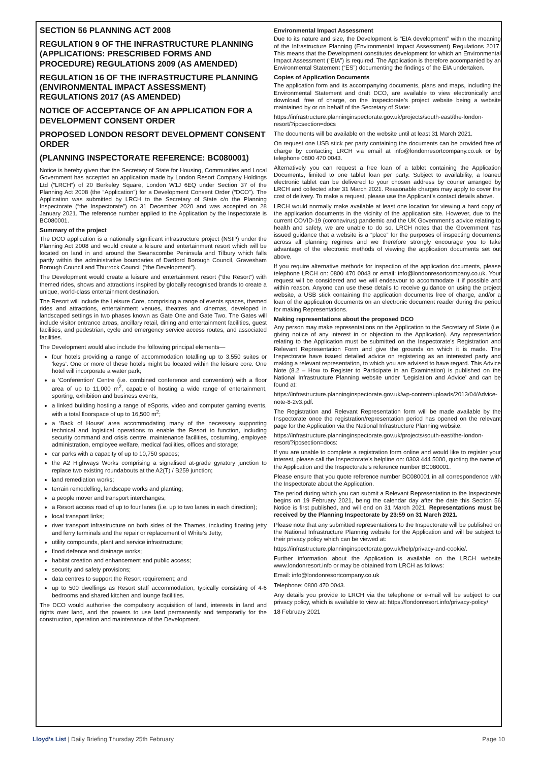SECTION 56 PLANNING ACT 2008
REGULATION 9 OF THE INFRASTRUCTURE PLANNING (APPLICATIONS: PRESCRIBED FORMS AND PROCEDURE) REGULATIONS 2009 (AS AMENDED)
REGULATION 16 OF THE INFRASTRUCTURE PLANNING (ENVIRONMENTAL IMPACT ASSESSMENT) REGULATIONS 2017 (AS AMENDED)
NOTICE OF ACCEPTANCE OF AN APPLICATION FOR A DEVELOPMENT CONSENT ORDER
PROPOSED LONDON RESORT DEVELOPMENT CONSENT ORDER
(PLANNING INSPECTORATE REFERENCE: BC080001)
Notice is hereby given that the Secretary of State for Housing, Communities and Local Government has accepted an application made by London Resort Company Holdings Ltd (“LRCH”) of 20 Berkeley Square, London W1J 6EQ under Section 37 of the Planning Act 2008 (the “Application”) for a Development Consent Order (“DCO”). The Application was submitted by LRCH to the Secretary of State c/o the Planning Inspectorate (“the Inspectorate”) on 31 December 2020 and was accepted on 28 January 2021. The reference number applied to the Application by the Inspectorate is BC080001.
Summary of the project
The DCO application is a nationally significant infrastructure project (NSIP) under the Planning Act 2008 and would create a leisure and entertainment resort which will be located on land in and around the Swanscombe Peninsula and Tilbury which falls partly within the administrative boundaries of Dartford Borough Council, Gravesham Borough Council and Thurrock Council (“the Development”).
The Development would create a leisure and entertainment resort (“the Resort”) with themed rides, shows and attractions inspired by globally recognised brands to create a unique, world-class entertainment destination.
The Resort will include the Leisure Core, comprising a range of events spaces, themed rides and attractions, entertainment venues, theatres and cinemas, developed in landscaped settings in two phases known as Gate One and Gate Two. The Gates will include visitor entrance areas, ancillary retail, dining and entertainment facilities, guest facilities, and pedestrian, cycle and emergency service access routes, and associated facilities.
The Development would also include the following principal elements—
four hotels providing a range of accommodation totalling up to 3,550 suites or ‘keys’. One or more of these hotels might be located within the leisure core. One hotel will incorporate a water park;
a ‘Conferention’ Centre (i.e. combined conference and convention) with a floor area of up to 11,000 m<sup>2</sup>, capable of hosting a wide range of entertainment, sporting, exhibition and business events;
a linked building hosting a range of eSports, video and computer gaming events, with a total floorspace of up to 16,500 m<sup>2</sup>;
a ‘Back of House’ area accommodating many of the necessary supporting technical and logistical operations to enable the Resort to function, including security command and crisis centre, maintenance facilities, costuming, employee administration, employee welfare, medical facilities, offices and storage;
car parks with a capacity of up to 10,750 spaces;
the A2 Highways Works comprising a signalised at-grade gyratory junction to replace two existing roundabouts at the A2(T) / B259 junction;
land remediation works;
terrain remodelling, landscape works and planting;
a people mover and transport interchanges;
a Resort access road of up to four lanes (i.e. up to two lanes in each direction);
local transport links;
river transport infrastructure on both sides of the Thames, including floating jetty and ferry terminals and the repair or replacement of White’s Jetty;
utility compounds, plant and service infrastructure;
flood defence and drainage works;
habitat creation and enhancement and public access;
security and safety provisions;
data centres to support the Resort requirement; and
up to 500 dwellings as Resort staff accommodation, typically consisting of 4-6 bedrooms and shared kitchen and lounge facilities.
The DCO would authorise the compulsory acquisition of land, interests in land and rights over land, and the powers to use land permanently and temporarily for the construction, operation and maintenance of the Development.
Environmental Impact Assessment
Due to its nature and size, the Development is “EIA development” within the meaning of the Infrastructure Planning (Environmental Impact Assessment) Regulations 2017. This means that the Development constitutes development for which an Environmental Impact Assessment (“EIA”) is required. The Application is therefore accompanied by an Environmental Statement (“ES”) documenting the findings of the EIA undertaken.
Copies of Application Documents
The application form and its accompanying documents, plans and maps, including the Environmental Statement and draft DCO, are available to view electronically and download, free of charge, on the Inspectorate’s project website being a website maintained by or on behalf of the Secretary of State:
https://infrastructure.planninginspectorate.gov.uk/projects/south-east/the-london-resort/?ipcsection=docs
The documents will be available on the website until at least 31 March 2021.
On request one USB stick per party containing the documents can be provided free of charge by contacting LRCH via email at info@londonresortcompany.co.uk or by telephone 0800 470 0043.
Alternatively you can request a free loan of a tablet containing the Application Documents, limited to one tablet loan per party. Subject to availability, a loaned electronic tablet can be delivered to your chosen address by courier arranged by LRCH and collected after 31 March 2021. Reasonable charges may apply to cover the cost of delivery. To make a request, please use the Applicant’s contact details above.
LRCH would normally make available at least one location for viewing a hard copy of the application documents in the vicinity of the application site. However, due to the current COVID-19 (coronavirus) pandemic and the UK Government’s advice relating to health and safety, we are unable to do so. LRCH notes that the Government has issued guidance that a website is a “place” for the purposes of inspecting documents across all planning regimes and we therefore strongly encourage you to take advantage of the electronic methods of viewing the application documents set out above.
If you require alternative methods for inspection of the application documents, please telephone LRCH on: 0800 470 0043 or email: info@londonresortcompany.co.uk. Your request will be considered and we will endeavour to accommodate it if possible and within reason. Anyone can use these details to receive guidance on using the project website, a USB stick containing the application documents free of charge, and/or a loan of the application documents on an electronic document reader during the period for making Representations.
Making representations about the proposed DCO
Any person may make representations on the Application to the Secretary of State (i.e. giving notice of any interest in or objection to the Application). Any representation relating to the Application must be submitted on the Inspectorate’s Registration and Relevant Representation Form and give the grounds on which it is made. The Inspectorate have issued detailed advice on registering as an interested party and making a relevant representation, to which you are advised to have regard. This Advice Note (8.2 – How to Register to Participate in an Examination) is published on the National Infrastructure Planning website under ‘Legislation and Advice’ and can be found at:
https://infrastructure.planninginspectorate.gov.uk/wp-content/uploads/2013/04/Advice-note-8-2v3.pdf.
The Registration and Relevant Representation form will be made available by the Inspectorate once the registration/representation period has opened on the relevant page for the Application via the National Infrastructure Planning website:
https://infrastructure.planninginspectorate.gov.uk/projects/south-east/the-london-resort/?ipcsection=docs:
If you are unable to complete a registration form online and would like to register your interest, please call the Inspectorate’s helpline on: 0303 444 5000, quoting the name of the Application and the Inspectorate’s reference number BC080001.
Please ensure that you quote reference number BC080001 in all correspondence with the Inspectorate about the Application.
The period during which you can submit a Relevant Representation to the Inspectorate begins on 19 February 2021, being the calendar day after the date this Section 56 Notice is first published, and will end on 31 March 2021. Representations must be received by the Planning Inspectorate by 23:59 on 31 March 2021.
Please note that any submitted representations to the Inspectorate will be published on the National Infrastructure Planning website for the Application and will be subject to their privacy policy which can be viewed at:
https://infrastructure.planninginspectorate.gov.uk/help/privacy-and-cookie/.
Further information about the Application is available on the LRCH website www.londonresort.info or may be obtained from LRCH as follows:
Email: info@londonresortcompany.co.uk
Telephone: 0800 470 0043.
Any details you provide to LRCH via the telephone or e-mail will be subject to our privacy policy, which is available to view at: https://londonresort.info/privacy-policy/
18 February 2021
Lloyd’s List | Daily Briefing Thursday 25th February Page 10